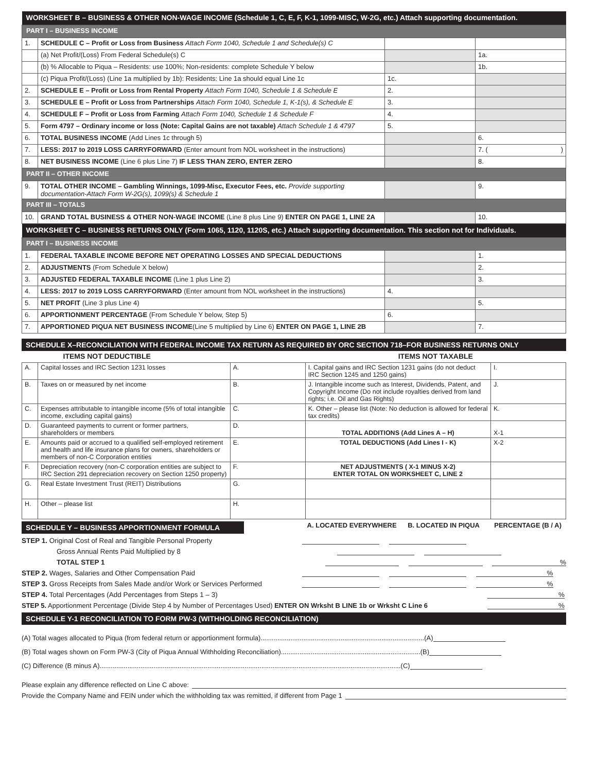| WORKSHEET B – BUSINESS & OTHER NON-WAGE INCOME (Schedule 1, C, E, F, K-1, 1099-MISC, W-2G, etc.) Attach supporting documentation. | | | |
| PART I – BUSINESS INCOME | | | |
| 1. | SCHEDULE C – Profit or Loss from Business Attach Form 1040, Schedule 1 and Schedule(s) C | | |
| | (a) Net Profit/(Loss) From Federal Schedule(s) C | | 1a. |
| | (b) % Allocable to Piqua – Residents: use 100%; Non-residents: complete Schedule Y below | | 1b. |
| | (c) Piqua Profit/(Loss) (Line 1a multiplied by 1b): Residents: Line 1a should equal Line 1c | 1c. | |
| 2. | SCHEDULE E – Profit or Loss from Rental Property Attach Form 1040, Schedule 1 & Schedule E | 2. | |
| 3. | SCHEDULE E – Profit or Loss from Partnerships Attach Form 1040, Schedule 1, K-1(s), & Schedule E | 3. | |
| 4. | SCHEDULE F – Profit or Loss from Farming Attach Form 1040, Schedule 1 & Schedule F | 4. | |
| 5. | Form 4797 – Ordinary income or loss (Note: Capital Gains are not taxable) Attach Schedule 1 & 4797 | 5. | |
| 6. | TOTAL BUSINESS INCOME (Add Lines 1c through 5) | | 6. |
| 7. | LESS: 2017 to 2019 LOSS CARRYFORWARD (Enter amount from NOL worksheet in the instructions) | | 7. ( ) |
| 8. | NET BUSINESS INCOME (Line 6 plus Line 7) IF LESS THAN ZERO, ENTER ZERO | | 8. |
| PART II – OTHER INCOME | | | |
| 9. | TOTAL OTHER INCOME – Gambling Winnings, 1099-Misc, Executor Fees, etc. Provide supporting documentation-Attach Form W-2G(s), 1099(s) & Schedule 1 | | 9. |
| PART III – TOTALS | | | |
| 10. | GRAND TOTAL BUSINESS & OTHER NON-WAGE INCOME (Line 8 plus Line 9) ENTER ON PAGE 1, LINE 2A | | 10. |
| WORKSHEET C – BUSINESS RETURNS ONLY (Form 1065, 1120, 1120S, etc.) Attach supporting documentation. This section not for Individuals. | | | |
| PART I – BUSINESS INCOME | | | |
| 1. | FEDERAL TAXABLE INCOME BEFORE NET OPERATING LOSSES AND SPECIAL DEDUCTIONS | | 1. |
| 2. | ADJUSTMENTS (From Schedule X below) | | 2. |
| 3. | ADJUSTED FEDERAL TAXABLE INCOME (Line 1 plus Line 2) | | 3. |
| 4. | LESS: 2017 to 2019 LOSS CARRYFORWARD (Enter amount from NOL worksheet in the instructions) | 4. | |
| 5. | NET PROFIT (Line 3 plus Line 4) | | 5. |
| 6. | APPORTIONMENT PERCENTAGE (From Schedule Y below, Step 5) | 6. | |
| 7. | APPORTIONED PIQUA NET BUSINESS INCOME (Line 5 multiplied by Line 6) ENTER ON PAGE 1, LINE 2B | | 7. |
SCHEDULE X–RECONCILIATION WITH FEDERAL INCOME TAX RETURN AS REQUIRED BY ORC SECTION 718–FOR BUSINESS RETURNS ONLY
| ITEMS NOT DEDUCTIBLE | | | ITEMS NOT TAXABLE | |
| A. | Capital losses and IRC Section 1231 losses | A. | I. Capital gains and IRC Section 1231 gains (do not deduct IRC Section 1245 and 1250 gains) | I. |
| B. | Taxes on or measured by net income | B. | J. Intangible income such as Interest, Dividends, Patent, and Copyright Income (Do not include royalties derived from land rights; i.e. Oil and Gas Rights) | J. |
| C. | Expenses attributable to intangible income (5% of total intangible income, excluding capital gains) | C. | K. Other – please list (Note: No deduction is allowed for federal tax credits) | K. |
| D. | Guaranteed payments to current or former partners, shareholders or members | D. | TOTAL ADDITIONS (Add Lines A – H) | X-1 |
| E. | Amounts paid or accrued to a qualified self-employed retirement and health and life insurance plans for owners, shareholders or members of non-C Corporation entities | E. | TOTAL DEDUCTIONS (Add Lines I - K) | X-2 |
| F. | Depreciation recovery (non-C corporation entities are subject to IRC Section 291 depreciation recovery on Section 1250 property) | F. | NET ADJUSTMENTS ( X-1 MINUS X-2) ENTER TOTAL ON WORKSHEET C, LINE 2 | |
| G. | Real Estate Investment Trust (REIT) Distributions | G. | | |
| H. | Other – please list | H. | | |
SCHEDULE Y – BUSINESS APPORTIONMENT FORMULA
A. LOCATED EVERYWHERE B. LOCATED IN PIQUA PERCENTAGE (B / A)
STEP 1. Original Cost of Real and Tangible Personal Property
Gross Annual Rents Paid Multiplied by 8
TOTAL STEP 1
%
STEP 2. Wages, Salaries and Other Compensation Paid
%
STEP 3. Gross Receipts from Sales Made and/or Work or Services Performed
%
STEP 4. Total Percentages (Add Percentages from Steps 1 – 3)
%
STEP 5. Apportionment Percentage (Divide Step 4 by Number of Percentages Used) ENTER ON Wrksht B LINE 1b or Wrksht C Line 6
%
SCHEDULE Y-1 RECONCILIATION TO FORM PW-3 (WITHHOLDING RECONCILIATION)
(A) Total wages allocated to Piqua (from federal return or apportionment formula)........................................................................................(A)
(B) Total wages shown on Form PW-3 (City of Piqua Annual Withholding Reconciliation)...........................................................................(B)
(C) Difference (B minus A)..................................................................................................................................................................(C)
Please explain any difference reflected on Line C above:
Provide the Company Name and FEIN under which the withholding tax was remitted, if different from Page 1